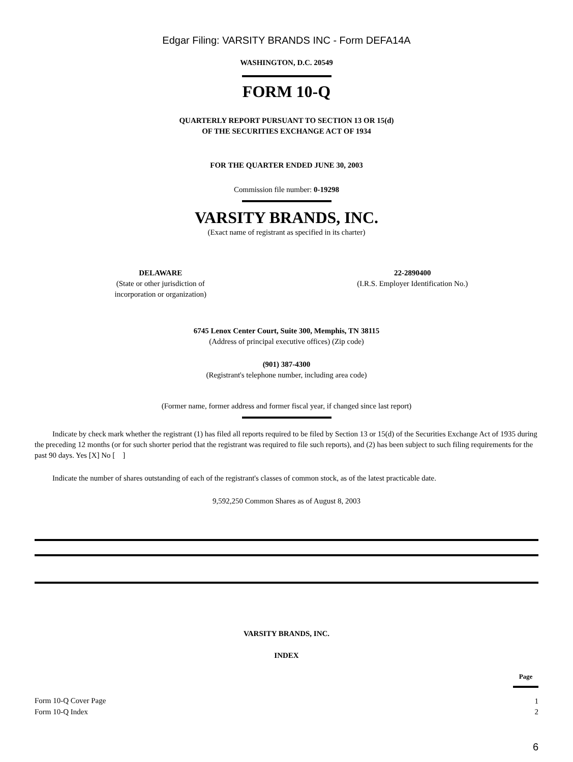Edgar Filing: VARSITY BRANDS INC - Form DEFA14A
WASHINGTON, D.C. 20549
FORM 10-Q
QUARTERLY REPORT PURSUANT TO SECTION 13 OR 15(d)
OF THE SECURITIES EXCHANGE ACT OF 1934
FOR THE QUARTER ENDED JUNE 30, 2003
Commission file number: 0-19298
VARSITY BRANDS, INC.
(Exact name of registrant as specified in its charter)
| DELAWARE (State or other jurisdiction of incorporation or organization) | 22-2890400 (I.R.S. Employer Identification No.) |
6745 Lenox Center Court, Suite 300, Memphis, TN 38115
(Address of principal executive offices) (Zip code)
(901) 387-4300
(Registrant's telephone number, including area code)
(Former name, former address and former fiscal year, if changed since last report)
Indicate by check mark whether the registrant (1) has filed all reports required to be filed by Section 13 or 15(d) of the Securities Exchange Act of 1935 during the preceding 12 months (or for such shorter period that the registrant was required to file such reports), and (2) has been subject to such filing requirements for the past 90 days. Yes [X] No [ ]
Indicate the number of shares outstanding of each of the registrant's classes of common stock, as of the latest practicable date.
9,592,250 Common Shares as of August 8, 2003
VARSITY BRANDS, INC.
INDEX
| | Page |
| Form 10-Q Cover Page | 1 |
| Form 10-Q Index | 2 |
6